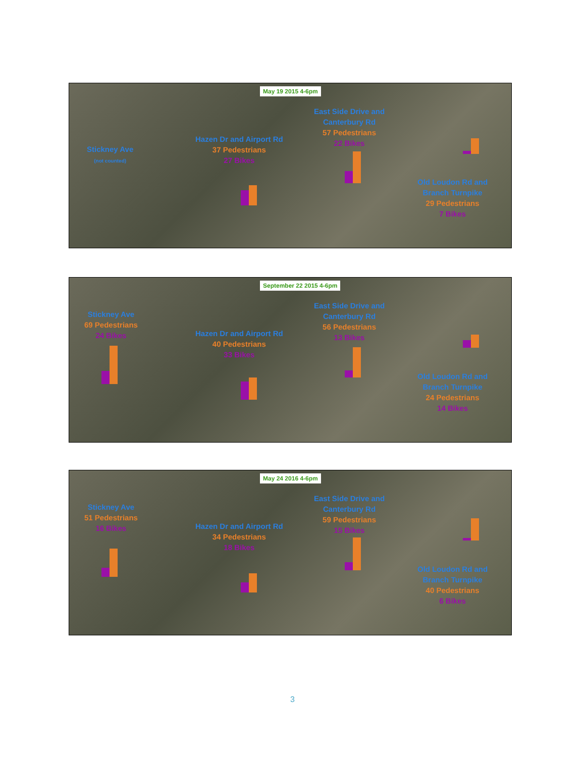May 19 2015 4-6pm
Stickney Ave
(not counted)
Hazen Dr and Airport Rd
37 Pedestrians
27 Bikes
East Side Drive and
Canterbury Rd
57 Pedestrians
22 Bikes
Old Loudon Rd and
Branch Turnpike
29 Pedestrians
7 Bikes
September 22 2015 4-6pm
Stickney Ave
69 Pedestrians
24 Bikes
Hazen Dr and Airport Rd
40 Pedestrians
33 Bikes
East Side Drive and
Canterbury Rd
56 Pedestrians
13 Bikes
Old Loudon Rd and
Branch Turnpike
24 Pedestrians
14 Bikes
May 24 2016 4-6pm
Stickney Ave
51 Pedestrians
16 Bikes
Hazen Dr and Airport Rd
34 Pedestrians
18 Bikes
East Side Drive and
Canterbury Rd
59 Pedestrians
15 Bikes
Old Loudon Rd and
Branch Turnpike
40 Pedestrians
6 Bikes
3